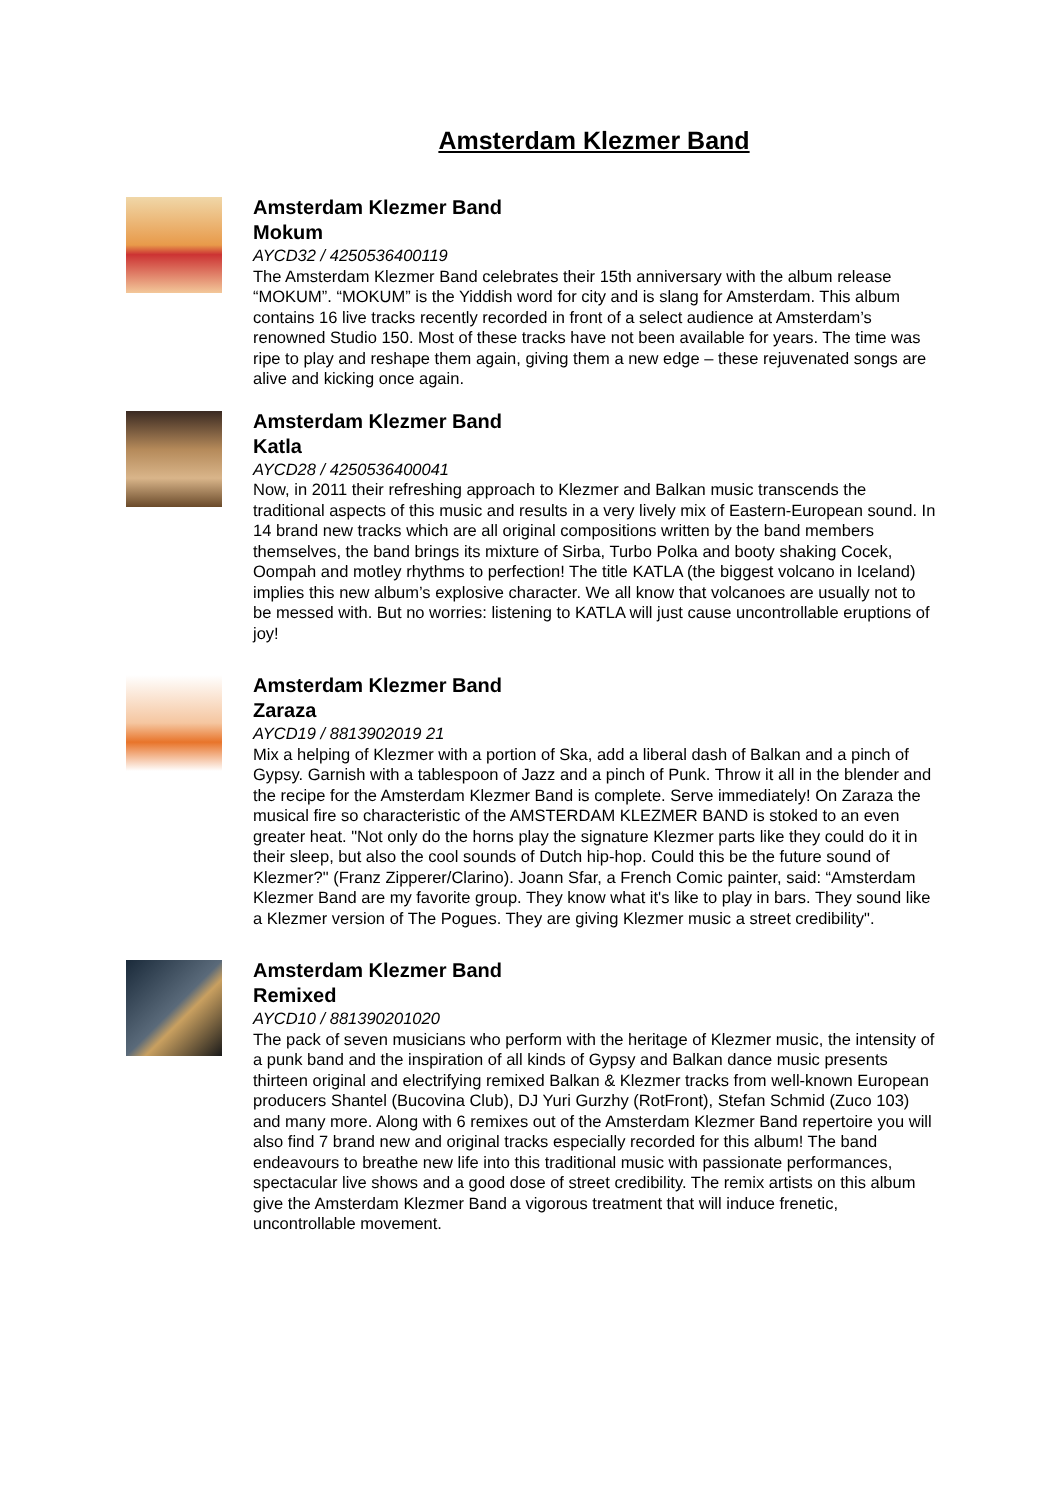Amsterdam Klezmer Band
Amsterdam Klezmer Band
Mokum
AYCD32 / 4250536400119
The Amsterdam Klezmer Band celebrates their 15th anniversary with the album release “MOKUM”. “MOKUM” is the Yiddish word for city and is slang for Amsterdam. This album contains 16 live tracks recently recorded in front of a select audience at Amsterdam’s renowned Studio 150. Most of these tracks have not been available for years. The time was ripe to play and reshape them again, giving them a new edge – these rejuvenated songs are alive and kicking once again.
Amsterdam Klezmer Band
Katla
AYCD28 / 4250536400041
Now, in 2011 their refreshing approach to Klezmer and Balkan music transcends the traditional aspects of this music and results in a very lively mix of Eastern-European sound. In 14 brand new tracks which are all original compositions written by the band members themselves, the band brings its mixture of Sirba, Turbo Polka and booty shaking Cocek, Oompah and motley rhythms to perfection! The title KATLA (the biggest volcano in Iceland) implies this new album’s explosive character. We all know that volcanoes are usually not to be messed with. But no worries: listening to KATLA will just cause uncontrollable eruptions of joy!
Amsterdam Klezmer Band
Zaraza
AYCD19 / 8813902019 21
Mix a helping of Klezmer with a portion of Ska, add a liberal dash of Balkan and a pinch of Gypsy. Garnish with a tablespoon of Jazz and a pinch of Punk. Throw it all in the blender and the recipe for the Amsterdam Klezmer Band is complete. Serve immediately! On Zaraza the musical fire so characteristic of the AMSTERDAM KLEZMER BAND is stoked to an even greater heat. "Not only do the horns play the signature Klezmer parts like they could do it in their sleep, but also the cool sounds of Dutch hip-hop. Could this be the future sound of Klezmer?" (Franz Zipperer/Clarino). Joann Sfar, a French Comic painter, said: “Amsterdam Klezmer Band are my favorite group. They know what it's like to play in bars. They sound like a Klezmer version of The Pogues. They are giving Klezmer music a street credibility".
Amsterdam Klezmer Band
Remixed
AYCD10 / 881390201020
The pack of seven musicians who perform with the heritage of Klezmer music, the intensity of a punk band and the inspiration of all kinds of Gypsy and Balkan dance music presents thirteen original and electrifying remixed Balkan & Klezmer tracks from well-known European producers Shantel (Bucovina Club), DJ Yuri Gurzhy (RotFront), Stefan Schmid (Zuco 103) and many more. Along with 6 remixes out of the Amsterdam Klezmer Band repertoire you will also find 7 brand new and original tracks especially recorded for this album! The band endeavours to breathe new life into this traditional music with passionate performances, spectacular live shows and a good dose of street credibility. The remix artists on this album give the Amsterdam Klezmer Band a vigorous treatment that will induce frenetic, uncontrollable movement.